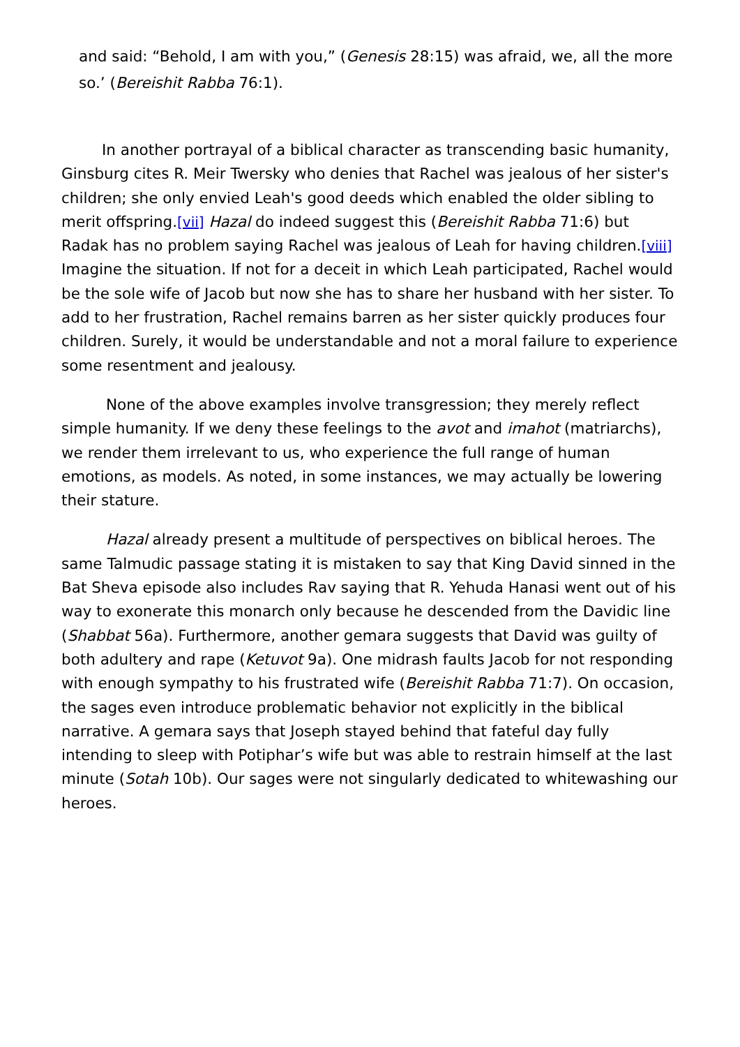and said: “Behold, I am with you,” (Genesis 28:15) was afraid, we, all the more so.’ (Bereishit Rabba 76:1).
In another portrayal of a biblical character as transcending basic humanity, Ginsburg cites R. Meir Twersky who denies that Rachel was jealous of her sister's children; she only envied Leah's good deeds which enabled the older sibling to merit offspring.[vii] Hazal do indeed suggest this (Bereishit Rabba 71:6) but Radak has no problem saying Rachel was jealous of Leah for having children.[viii] Imagine the situation. If not for a deceit in which Leah participated, Rachel would be the sole wife of Jacob but now she has to share her husband with her sister. To add to her frustration, Rachel remains barren as her sister quickly produces four children. Surely, it would be understandable and not a moral failure to experience some resentment and jealousy.
None of the above examples involve transgression; they merely reflect simple humanity. If we deny these feelings to the avot and imahot (matriarchs), we render them irrelevant to us, who experience the full range of human emotions, as models. As noted, in some instances, we may actually be lowering their stature.
Hazal already present a multitude of perspectives on biblical heroes. The same Talmudic passage stating it is mistaken to say that King David sinned in the Bat Sheva episode also includes Rav saying that R. Yehuda Hanasi went out of his way to exonerate this monarch only because he descended from the Davidic line (Shabbat 56a). Furthermore, another gemara suggests that David was guilty of both adultery and rape (Ketuvot 9a). One midrash faults Jacob for not responding with enough sympathy to his frustrated wife (Bereishit Rabba 71:7). On occasion, the sages even introduce problematic behavior not explicitly in the biblical narrative. A gemara says that Joseph stayed behind that fateful day fully intending to sleep with Potiphar’s wife but was able to restrain himself at the last minute (Sotah 10b). Our sages were not singularly dedicated to whitewashing our heroes.